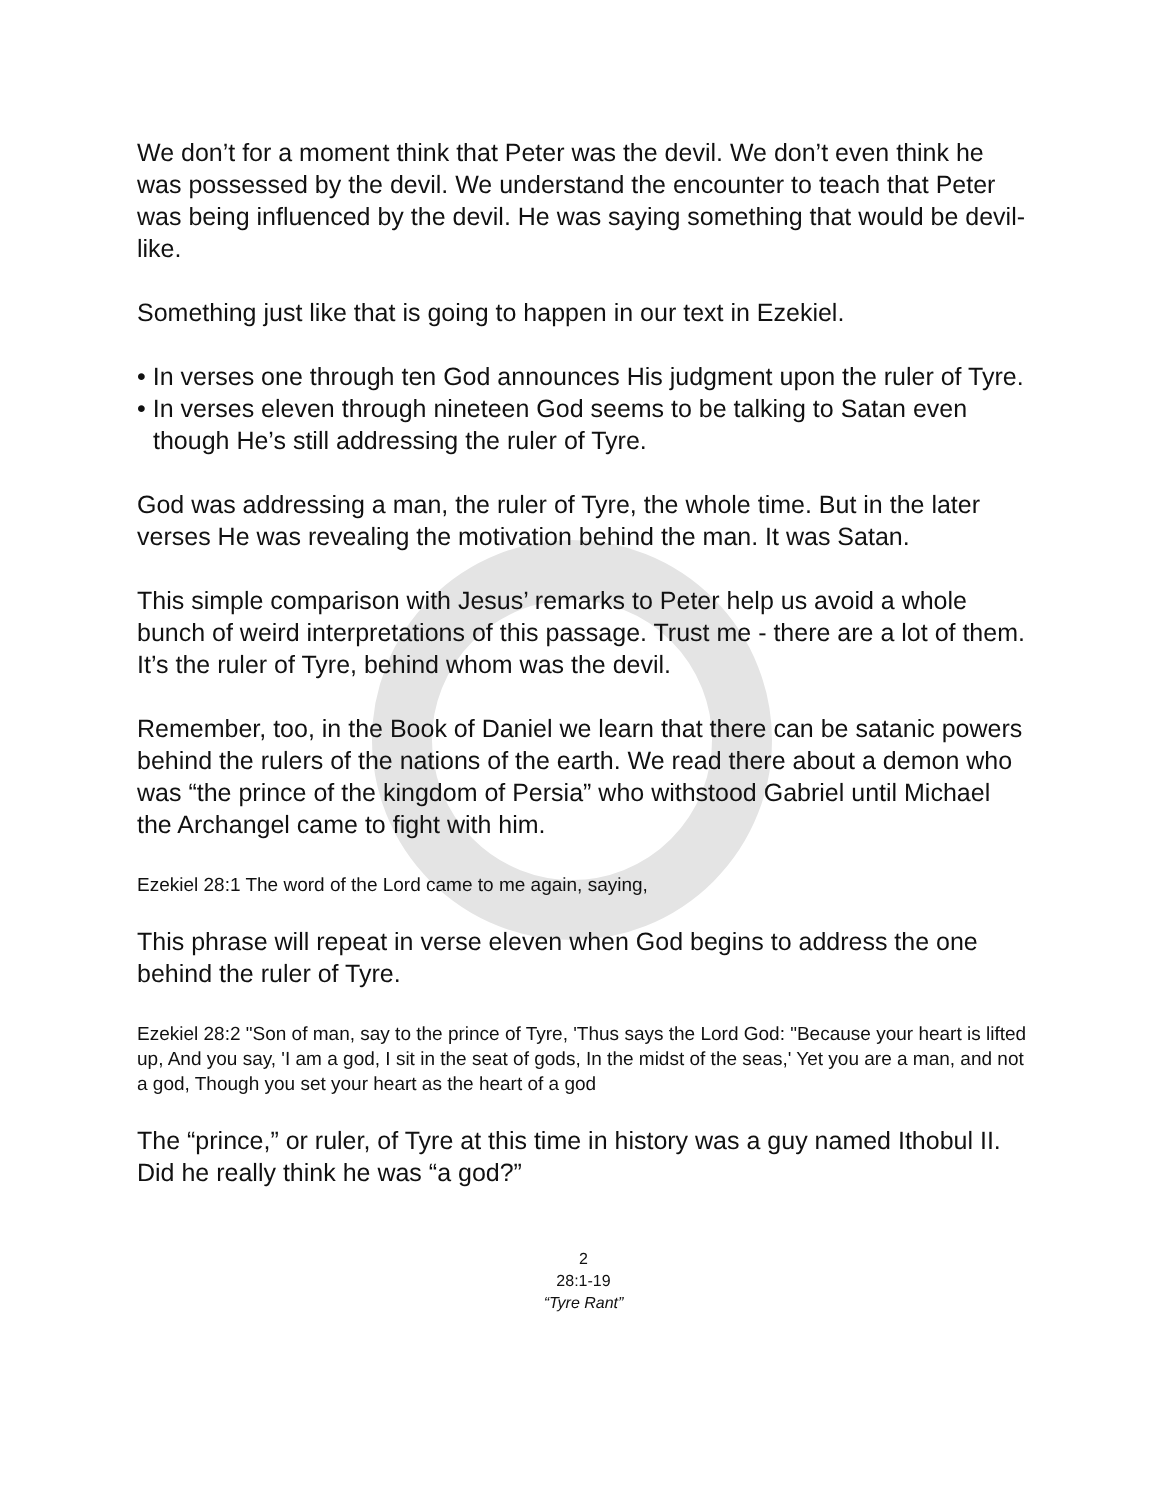We don’t for a moment think that Peter was the devil. We don’t even think he was possessed by the devil. We understand the encounter to teach that Peter was being influenced by the devil. He was saying something that would be devil-like.
Something just like that is going to happen in our text in Ezekiel.
• In verses one through ten God announces His judgment upon the ruler of Tyre.
• In verses eleven through nineteen God seems to be talking to Satan even though He’s still addressing the ruler of Tyre.
God was addressing a man, the ruler of Tyre, the whole time. But in the later verses He was revealing the motivation behind the man. It was Satan.
This simple comparison with Jesus’ remarks to Peter help us avoid a whole bunch of weird interpretations of this passage. Trust me - there are a lot of them. It’s the ruler of Tyre, behind whom was the devil.
Remember, too, in the Book of Daniel we learn that there can be satanic powers behind the rulers of the nations of the earth. We read there about a demon who was “the prince of the kingdom of Persia” who withstood Gabriel until Michael the Archangel came to fight with him.
Ezekiel 28:1 The word of the Lord came to me again, saying,
This phrase will repeat in verse eleven when God begins to address the one behind the ruler of Tyre.
Ezekiel 28:2 "Son of man, say to the prince of Tyre, 'Thus says the Lord God: "Because your heart is lifted up, And you say, 'I am a god, I sit in the seat of gods, In the midst of the seas,' Yet you are a man, and not a god, Though you set your heart as the heart of a god
The “prince,” or ruler, of Tyre at this time in history was a guy named Ithobul II. Did he really think he was “a god?”
2
28:1-19
“Tyre Rant”